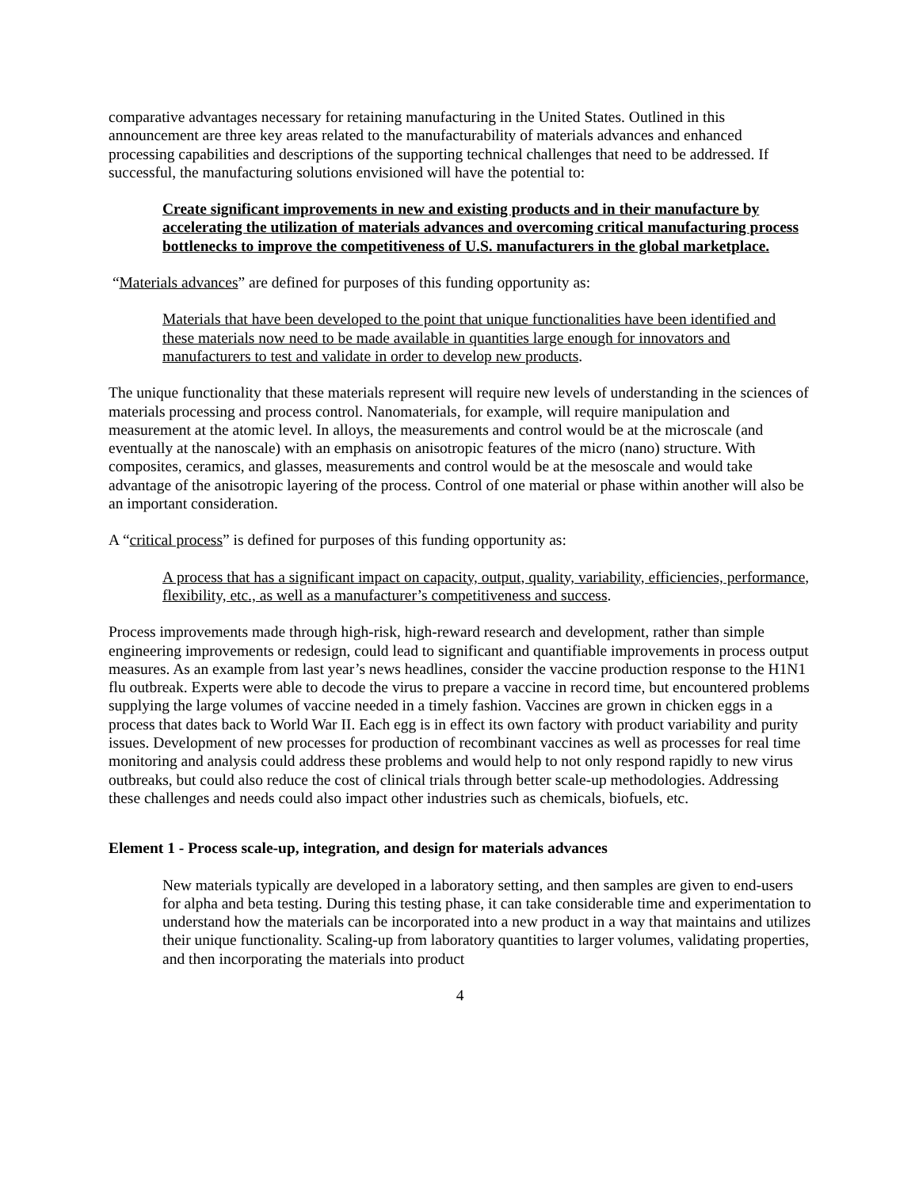comparative advantages necessary for retaining manufacturing in the United States. Outlined in this announcement are three key areas related to the manufacturability of materials advances and enhanced processing capabilities and descriptions of the supporting technical challenges that need to be addressed. If successful, the manufacturing solutions envisioned will have the potential to:
Create significant improvements in new and existing products and in their manufacture by accelerating the utilization of materials advances and overcoming critical manufacturing process bottlenecks to improve the competitiveness of U.S. manufacturers in the global marketplace.
“Materials advances” are defined for purposes of this funding opportunity as:
Materials that have been developed to the point that unique functionalities have been identified and these materials now need to be made available in quantities large enough for innovators and manufacturers to test and validate in order to develop new products.
The unique functionality that these materials represent will require new levels of understanding in the sciences of materials processing and process control. Nanomaterials, for example, will require manipulation and measurement at the atomic level. In alloys, the measurements and control would be at the microscale (and eventually at the nanoscale) with an emphasis on anisotropic features of the micro (nano) structure. With composites, ceramics, and glasses, measurements and control would be at the mesoscale and would take advantage of the anisotropic layering of the process. Control of one material or phase within another will also be an important consideration.
A “critical process” is defined for purposes of this funding opportunity as:
A process that has a significant impact on capacity, output, quality, variability, efficiencies, performance, flexibility, etc., as well as a manufacturer’s competitiveness and success.
Process improvements made through high-risk, high-reward research and development, rather than simple engineering improvements or redesign, could lead to significant and quantifiable improvements in process output measures. As an example from last year’s news headlines, consider the vaccine production response to the H1N1 flu outbreak. Experts were able to decode the virus to prepare a vaccine in record time, but encountered problems supplying the large volumes of vaccine needed in a timely fashion. Vaccines are grown in chicken eggs in a process that dates back to World War II. Each egg is in effect its own factory with product variability and purity issues. Development of new processes for production of recombinant vaccines as well as processes for real time monitoring and analysis could address these problems and would help to not only respond rapidly to new virus outbreaks, but could also reduce the cost of clinical trials through better scale-up methodologies. Addressing these challenges and needs could also impact other industries such as chemicals, biofuels, etc.
Element 1 - Process scale-up, integration, and design for materials advances
New materials typically are developed in a laboratory setting, and then samples are given to end-users for alpha and beta testing. During this testing phase, it can take considerable time and experimentation to understand how the materials can be incorporated into a new product in a way that maintains and utilizes their unique functionality. Scaling-up from laboratory quantities to larger volumes, validating properties, and then incorporating the materials into product
4